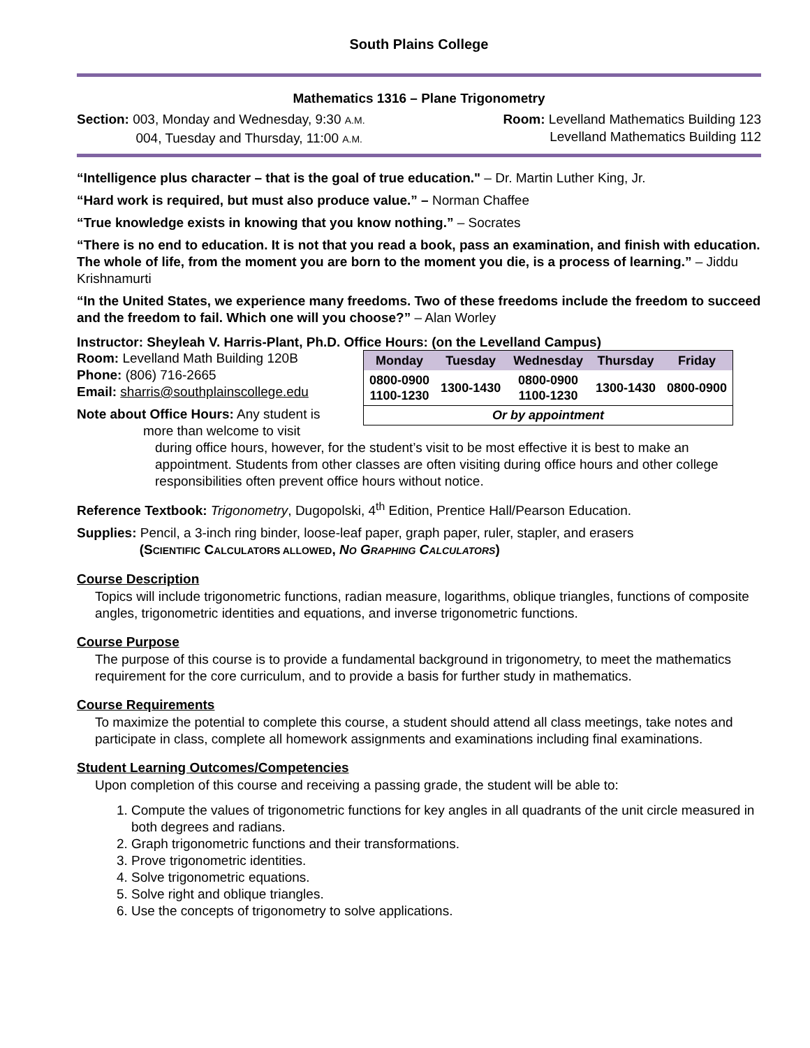South Plains College
Mathematics 1316 – Plane Trigonometry
Section: 003, Monday and Wednesday, 9:30 A.M.
004, Tuesday and Thursday, 11:00 A.M.
Room: Levelland Mathematics Building 123
Levelland Mathematics Building 112
“Intelligence plus character – that is the goal of true education." – Dr. Martin Luther King, Jr.
“Hard work is required, but must also produce value.” – Norman Chaffee
“True knowledge exists in knowing that you know nothing.” – Socrates
“There is no end to education. It is not that you read a book, pass an examination, and finish with education. The whole of life, from the moment you are born to the moment you die, is a process of learning.” – Jiddu Krishnamurti
“In the United States, we experience many freedoms. Two of these freedoms include the freedom to succeed and the freedom to fail. Which one will you choose?” – Alan Worley
Instructor: Sheyleah V. Harris-Plant, Ph.D. Office Hours: (on the Levelland Campus)
Room: Levelland Math Building 120B
Phone: (806) 716-2665
Email: sharris@southplainscollege.edu
Note about Office Hours: Any student is
more than welcome to visit
| Monday | Tuesday | Wednesday | Thursday | Friday |
| --- | --- | --- | --- | --- |
| 0800-0900 1100-1230 | 1300-1430 | 0800-0900 1100-1230 | 1300-1430 | 0800-0900 |
| Or by appointment | | | | |
during office hours, however, for the student’s visit to be most effective it is best to make an appointment. Students from other classes are often visiting during office hours and other college responsibilities often prevent office hours without notice.
Reference Textbook: Trigonometry, Dugopolski, 4<sup>th</sup> Edition, Prentice Hall/Pearson Education.
Supplies: Pencil, a 3-inch ring binder, loose-leaf paper, graph paper, ruler, stapler, and erasers
(SCIENTIFIC CALCULATORS ALLOWED, NO GRAPHING CALCULATORS)
Course Description
Topics will include trigonometric functions, radian measure, logarithms, oblique triangles, functions of composite angles, trigonometric identities and equations, and inverse trigonometric functions.
Course Purpose
The purpose of this course is to provide a fundamental background in trigonometry, to meet the mathematics requirement for the core curriculum, and to provide a basis for further study in mathematics.
Course Requirements
To maximize the potential to complete this course, a student should attend all class meetings, take notes and participate in class, complete all homework assignments and examinations including final examinations.
Student Learning Outcomes/Competencies
Upon completion of this course and receiving a passing grade, the student will be able to:
1. Compute the values of trigonometric functions for key angles in all quadrants of the unit circle measured in both degrees and radians.
2. Graph trigonometric functions and their transformations.
3. Prove trigonometric identities.
4. Solve trigonometric equations.
5. Solve right and oblique triangles.
6. Use the concepts of trigonometry to solve applications.